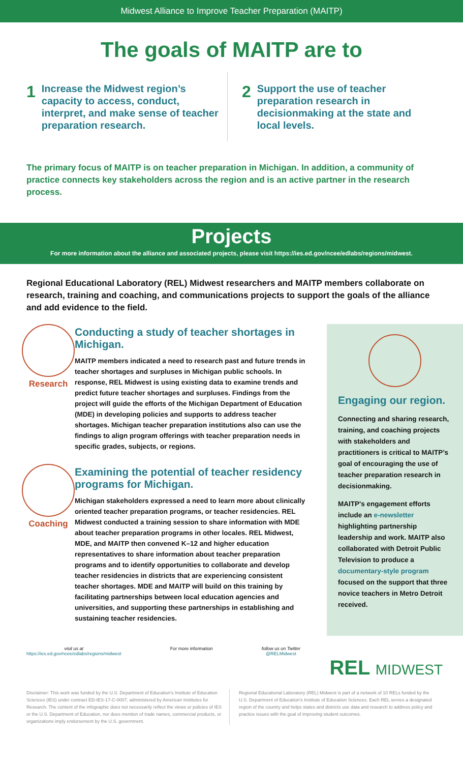Midwest Alliance to Improve Teacher Preparation (MAITP)
The goals of MAITP are to
1 Increase the Midwest region’s capacity to access, conduct, interpret, and make sense of teacher preparation research.
2 Support the use of teacher preparation research in decisionmaking at the state and local levels.
The primary focus of MAITP is on teacher preparation in Michigan. In addition, a community of practice connects key stakeholders across the region and is an active partner in the research process.
Projects
For more information about the alliance and associated projects, please visit https://ies.ed.gov/ncee/edlabs/regions/midwest.
Regional Educational Laboratory (REL) Midwest researchers and MAITP members collaborate on research, training and coaching, and communications projects to support the goals of the alliance and add evidence to the field.
Research
Conducting a study of teacher shortages in Michigan.
MAITP members indicated a need to research past and future trends in teacher shortages and surpluses in Michigan public schools. In response, REL Midwest is using existing data to examine trends and predict future teacher shortages and surpluses. Findings from the project will guide the efforts of the Michigan Department of Education (MDE) in developing policies and supports to address teacher shortages. Michigan teacher preparation institutions also can use the findings to align program offerings with teacher preparation needs in specific grades, subjects, or regions.
Coaching
Examining the potential of teacher residency programs for Michigan.
Michigan stakeholders expressed a need to learn more about clinically oriented teacher preparation programs, or teacher residencies. REL Midwest conducted a training session to share information with MDE about teacher preparation programs in other locales. REL Midwest, MDE, and MAITP then convened K–12 and higher education representatives to share information about teacher preparation programs and to identify opportunities to collaborate and develop teacher residencies in districts that are experiencing consistent teacher shortages. MDE and MAITP will build on this training by facilitating partnerships between local education agencies and universities, and supporting these partnerships in establishing and sustaining teacher residencies.
Engaging our region.
Connecting and sharing research, training, and coaching projects with stakeholders and practitioners is critical to MAITP’s goal of encouraging the use of teacher preparation research in decisionmaking.
MAITP's engagement efforts include an e-newsletter highlighting partnership leadership and work. MAITP also collaborated with Detroit Public Television to produce a documentary-style program focused on the support that three novice teachers in Metro Detroit received.
visit us at
https://ies.ed.gov/ncee/edlabs/regions/midwest
For more information follow us on Twitter
@RELMidwest
REL MIDWEST
Disclaimer: This work was funded by the U.S. Department of Education's Institute of Education Sciences (IES) under contract ED-IES-17-C-0007, administered by American Institutes for Research. The content of the infographic does not necessarily reflect the views or policies of IES or the U.S. Department of Education, nor does mention of trade names, commercial products, or organizations imply endorsement by the U.S. government.
Regional Educational Laboratory (REL) Midwest is part of a network of 10 RELs funded by the U.S. Department of Education's Institute of Education Sciences. Each REL serves a designated region of the country and helps states and districts use data and research to address policy and practice issues with the goal of improving student outcomes.